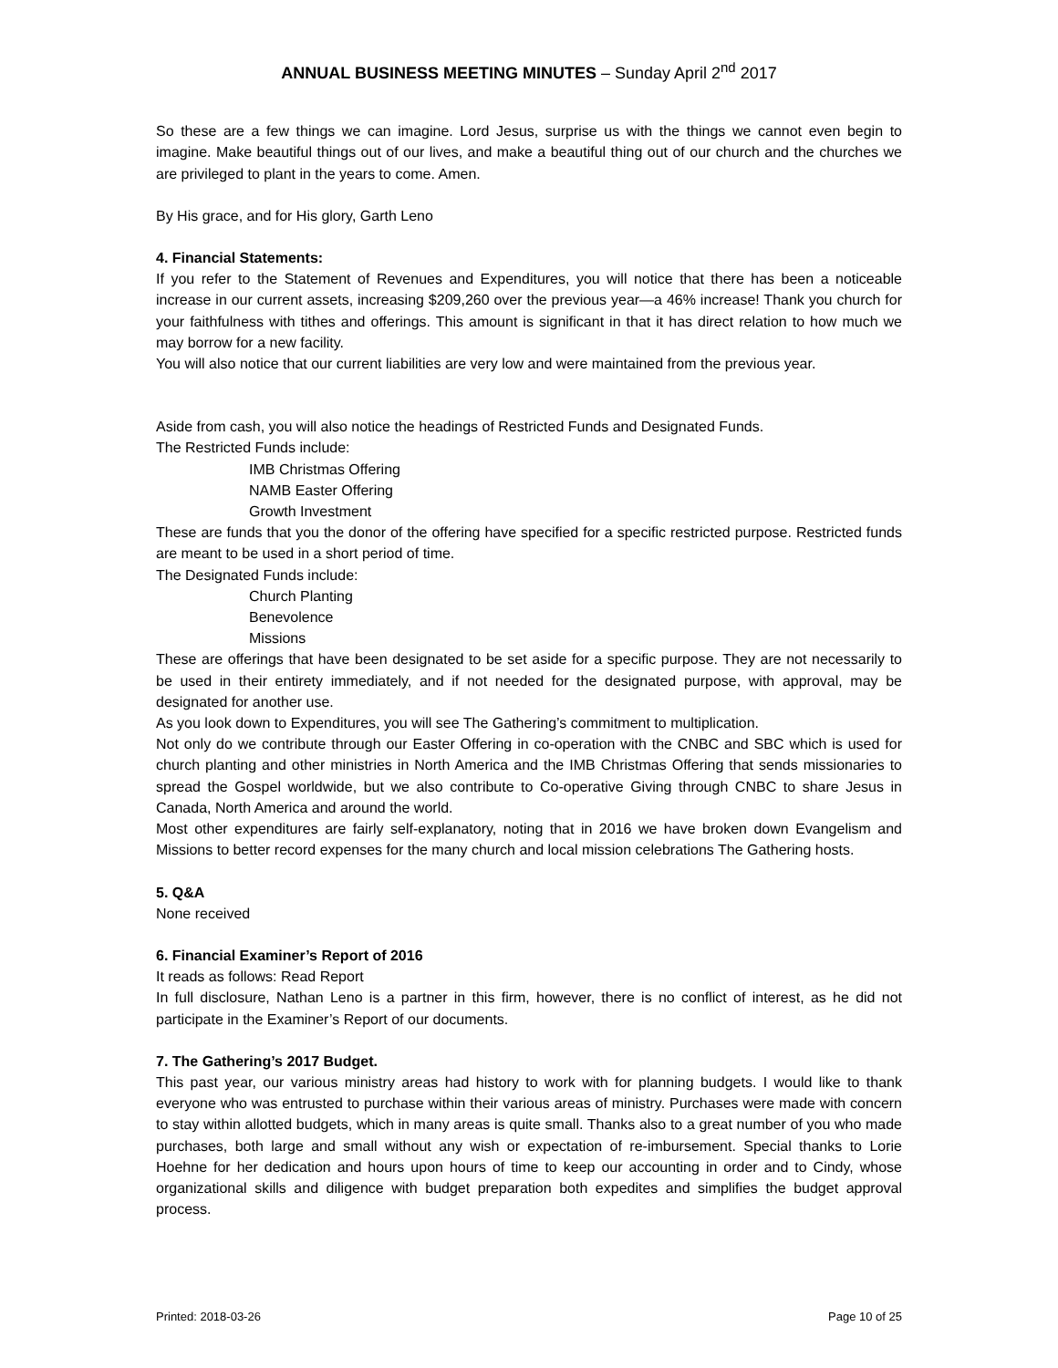ANNUAL BUSINESS MEETING MINUTES – Sunday April 2<sup>nd</sup> 2017
So these are a few things we can imagine. Lord Jesus, surprise us with the things we cannot even begin to imagine. Make beautiful things out of our lives, and make a beautiful thing out of our church and the churches we are privileged to plant in the years to come. Amen.
By His grace, and for His glory, Garth Leno
4. Financial Statements:
If you refer to the Statement of Revenues and Expenditures, you will notice that there has been a noticeable increase in our current assets, increasing $209,260 over the previous year—a 46% increase! Thank you church for your faithfulness with tithes and offerings. This amount is significant in that it has direct relation to how much we may borrow for a new facility.
You will also notice that our current liabilities are very low and were maintained from the previous year.
Aside from cash, you will also notice the headings of Restricted Funds and Designated Funds.
The Restricted Funds include:
IMB Christmas Offering
NAMB Easter Offering
Growth Investment
These are funds that you the donor of the offering have specified for a specific restricted purpose. Restricted funds are meant to be used in a short period of time.
The Designated Funds include:
Church Planting
Benevolence
Missions
These are offerings that have been designated to be set aside for a specific purpose. They are not necessarily to be used in their entirety immediately, and if not needed for the designated purpose, with approval, may be designated for another use.
As you look down to Expenditures, you will see The Gathering’s commitment to multiplication.
Not only do we contribute through our Easter Offering in co-operation with the CNBC and SBC which is used for church planting and other ministries in North America and the IMB Christmas Offering that sends missionaries to spread the Gospel worldwide, but we also contribute to Co-operative Giving through CNBC to share Jesus in Canada, North America and around the world.
Most other expenditures are fairly self-explanatory, noting that in 2016 we have broken down Evangelism and Missions to better record expenses for the many church and local mission celebrations The Gathering hosts.
5. Q&A
None received
6. Financial Examiner’s Report of 2016
It reads as follows: Read Report
In full disclosure, Nathan Leno is a partner in this firm, however, there is no conflict of interest, as he did not participate in the Examiner’s Report of our documents.
7. The Gathering’s 2017 Budget.
This past year, our various ministry areas had history to work with for planning budgets. I would like to thank everyone who was entrusted to purchase within their various areas of ministry. Purchases were made with concern to stay within allotted budgets, which in many areas is quite small. Thanks also to a great number of you who made purchases, both large and small without any wish or expectation of re-imbursement. Special thanks to Lorie Hoehne for her dedication and hours upon hours of time to keep our accounting in order and to Cindy, whose organizational skills and diligence with budget preparation both expedites and simplifies the budget approval process.
Printed: 2018-03-26 Page 10 of 25